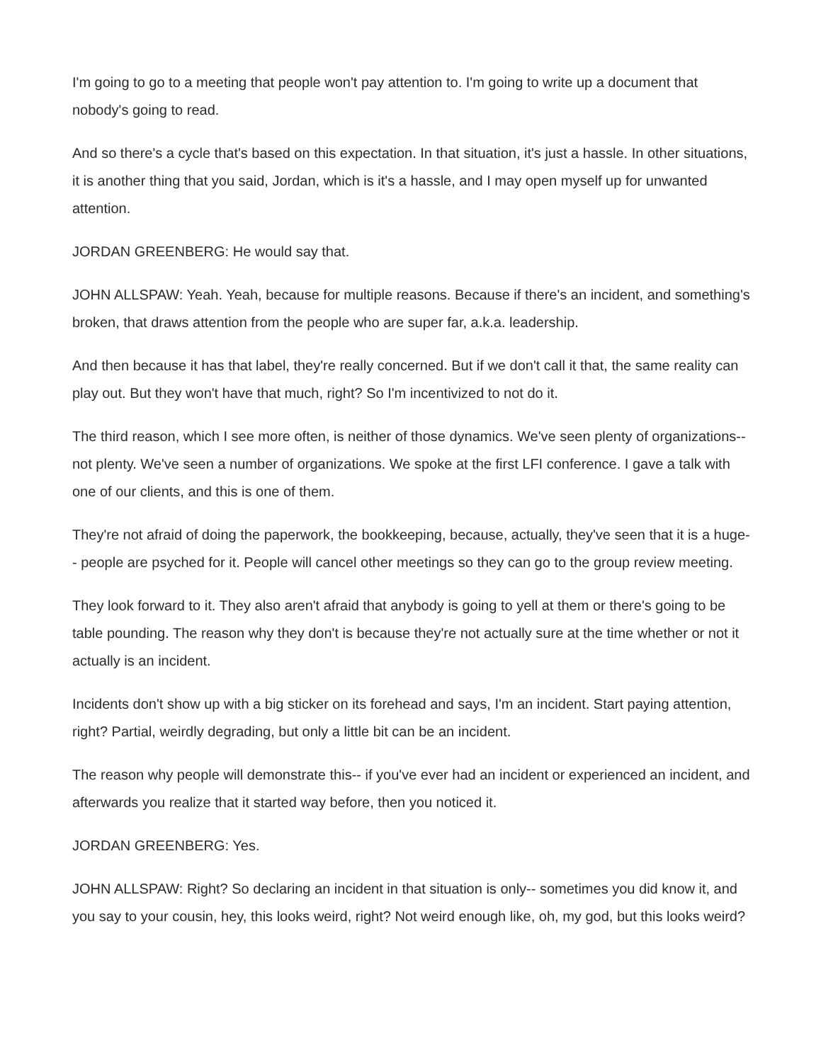I'm going to go to a meeting that people won't pay attention to. I'm going to write up a document that nobody's going to read.
And so there's a cycle that's based on this expectation. In that situation, it's just a hassle. In other situations, it is another thing that you said, Jordan, which is it's a hassle, and I may open myself up for unwanted attention.
JORDAN GREENBERG: He would say that.
JOHN ALLSPAW: Yeah. Yeah, because for multiple reasons. Because if there's an incident, and something's broken, that draws attention from the people who are super far, a.k.a. leadership.
And then because it has that label, they're really concerned. But if we don't call it that, the same reality can play out. But they won't have that much, right? So I'm incentivized to not do it.
The third reason, which I see more often, is neither of those dynamics. We've seen plenty of organizations-- not plenty. We've seen a number of organizations. We spoke at the first LFI conference. I gave a talk with one of our clients, and this is one of them.
They're not afraid of doing the paperwork, the bookkeeping, because, actually, they've seen that it is a huge-- people are psyched for it. People will cancel other meetings so they can go to the group review meeting.
They look forward to it. They also aren't afraid that anybody is going to yell at them or there's going to be table pounding. The reason why they don't is because they're not actually sure at the time whether or not it actually is an incident.
Incidents don't show up with a big sticker on its forehead and says, I'm an incident. Start paying attention, right? Partial, weirdly degrading, but only a little bit can be an incident.
The reason why people will demonstrate this-- if you've ever had an incident or experienced an incident, and afterwards you realize that it started way before, then you noticed it.
JORDAN GREENBERG: Yes.
JOHN ALLSPAW: Right? So declaring an incident in that situation is only-- sometimes you did know it, and you say to your cousin, hey, this looks weird, right? Not weird enough like, oh, my god, but this looks weird?